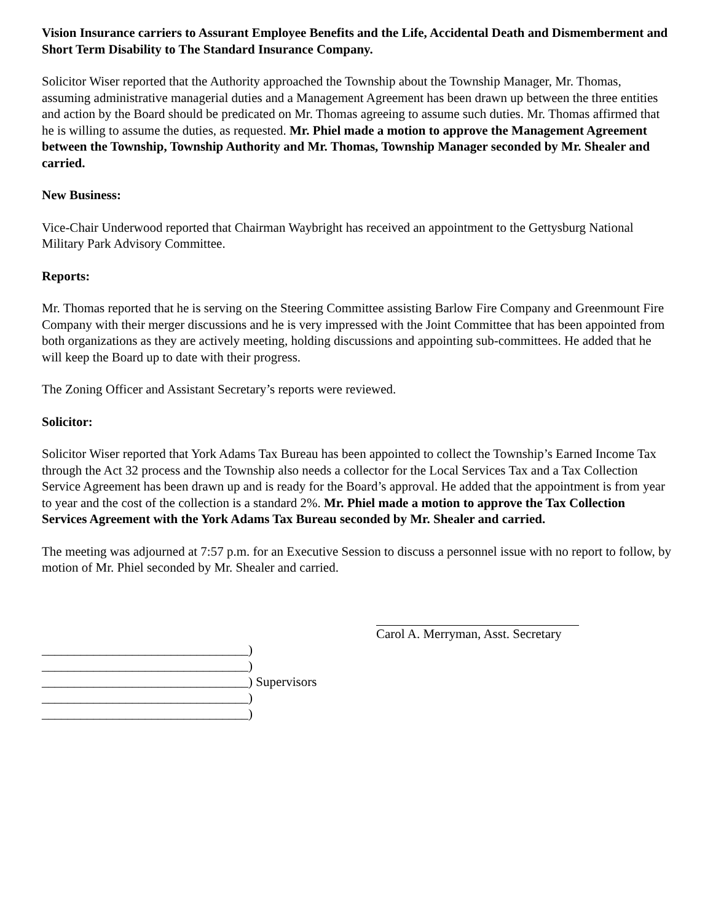Vision Insurance carriers to Assurant Employee Benefits and the Life, Accidental Death and Dismemberment and Short Term Disability to The Standard Insurance Company.
Solicitor Wiser reported that the Authority approached the Township about the Township Manager, Mr. Thomas, assuming administrative managerial duties and a Management Agreement has been drawn up between the three entities and action by the Board should be predicated on Mr. Thomas agreeing to assume such duties. Mr. Thomas affirmed that he is willing to assume the duties, as requested. Mr. Phiel made a motion to approve the Management Agreement between the Township, Township Authority and Mr. Thomas, Township Manager seconded by Mr. Shealer and carried.
New Business:
Vice-Chair Underwood reported that Chairman Waybright has received an appointment to the Gettysburg National Military Park Advisory Committee.
Reports:
Mr. Thomas reported that he is serving on the Steering Committee assisting Barlow Fire Company and Greenmount Fire Company with their merger discussions and he is very impressed with the Joint Committee that has been appointed from both organizations as they are actively meeting, holding discussions and appointing sub-committees. He added that he will keep the Board up to date with their progress.
The Zoning Officer and Assistant Secretary’s reports were reviewed.
Solicitor:
Solicitor Wiser reported that York Adams Tax Bureau has been appointed to collect the Township’s Earned Income Tax through the Act 32 process and the Township also needs a collector for the Local Services Tax and a Tax Collection Service Agreement has been drawn up and is ready for the Board’s approval. He added that the appointment is from year to year and the cost of the collection is a standard 2%. Mr. Phiel made a motion to approve the Tax Collection Services Agreement with the York Adams Tax Bureau seconded by Mr. Shealer and carried.
The meeting was adjourned at 7:57 p.m. for an Executive Session to discuss a personnel issue with no report to follow, by motion of Mr. Phiel seconded by Mr. Shealer and carried.
Carol A. Merryman, Asst. Secretary
________________________________) ________________________________) ________________________________) Supervisors ________________________________) ________________________________)